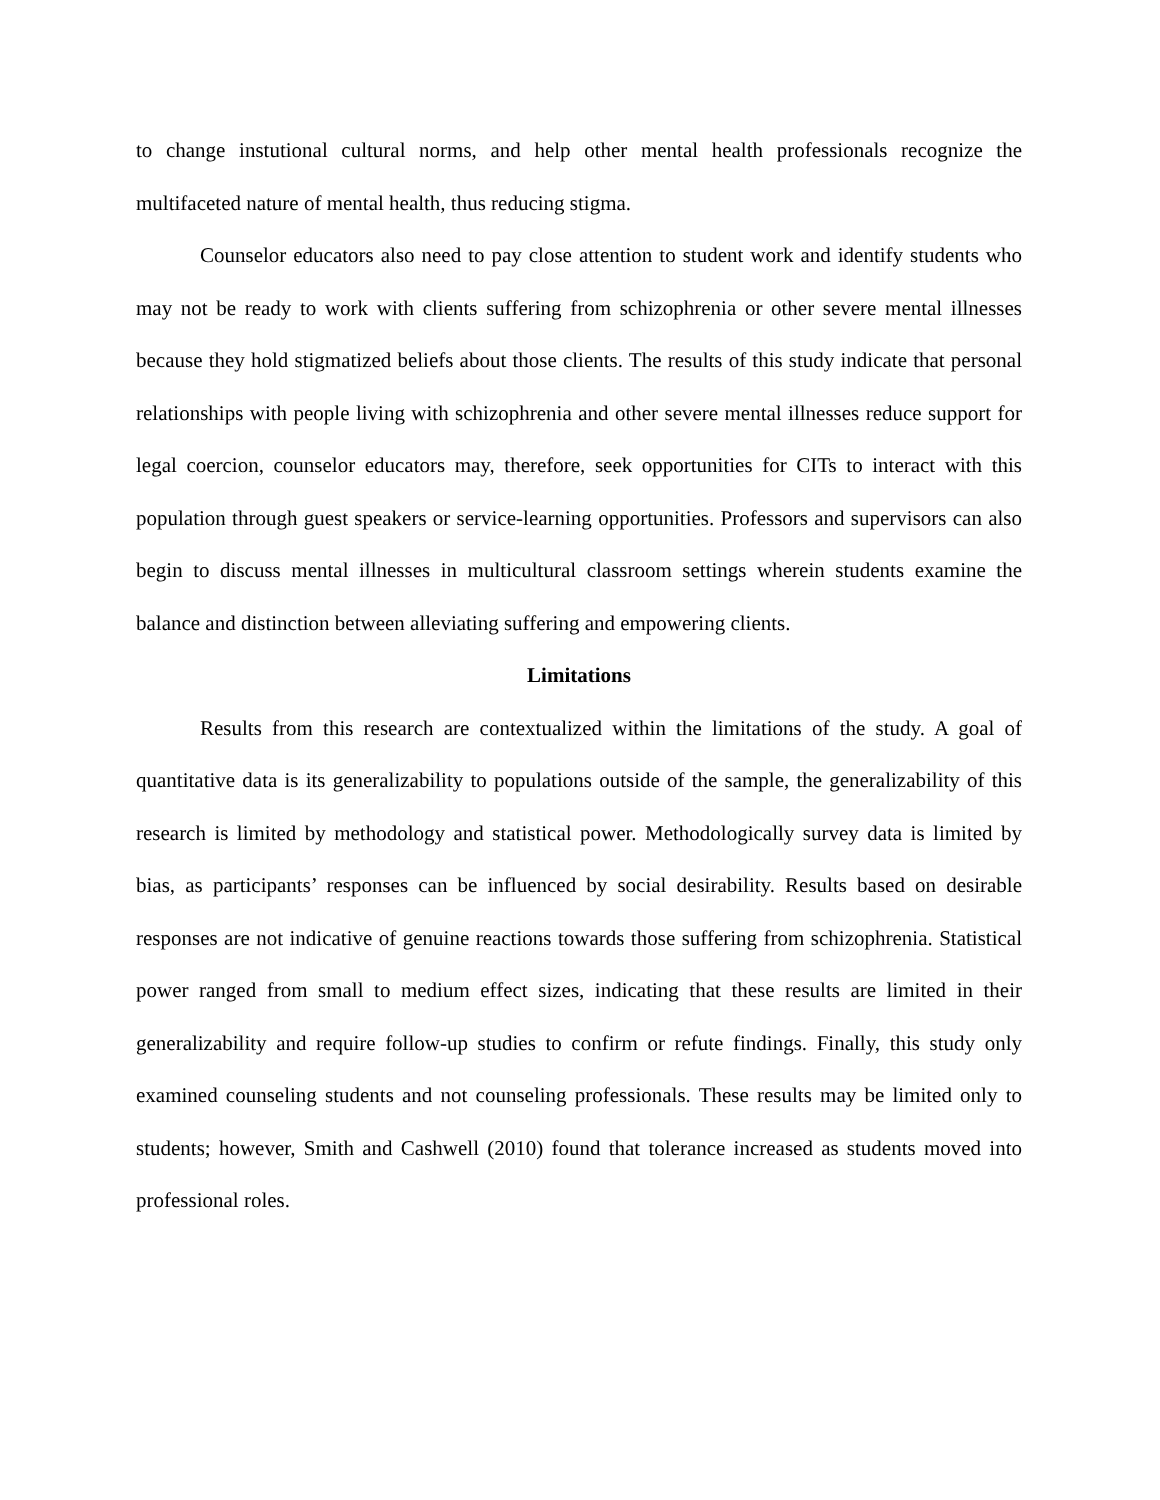to change instutional cultural norms, and help other mental health professionals recognize the multifaceted nature of mental health, thus reducing stigma.
Counselor educators also need to pay close attention to student work and identify students who may not be ready to work with clients suffering from schizophrenia or other severe mental illnesses because they hold stigmatized beliefs about those clients. The results of this study indicate that personal relationships with people living with schizophrenia and other severe mental illnesses reduce support for legal coercion, counselor educators may, therefore, seek opportunities for CITs to interact with this population through guest speakers or service-learning opportunities. Professors and supervisors can also begin to discuss mental illnesses in multicultural classroom settings wherein students examine the balance and distinction between alleviating suffering and empowering clients.
Limitations
Results from this research are contextualized within the limitations of the study. A goal of quantitative data is its generalizability to populations outside of the sample, the generalizability of this research is limited by methodology and statistical power. Methodologically survey data is limited by bias, as participants’ responses can be influenced by social desirability. Results based on desirable responses are not indicative of genuine reactions towards those suffering from schizophrenia. Statistical power ranged from small to medium effect sizes, indicating that these results are limited in their generalizability and require follow-up studies to confirm or refute findings. Finally, this study only examined counseling students and not counseling professionals. These results may be limited only to students; however, Smith and Cashwell (2010) found that tolerance increased as students moved into professional roles.